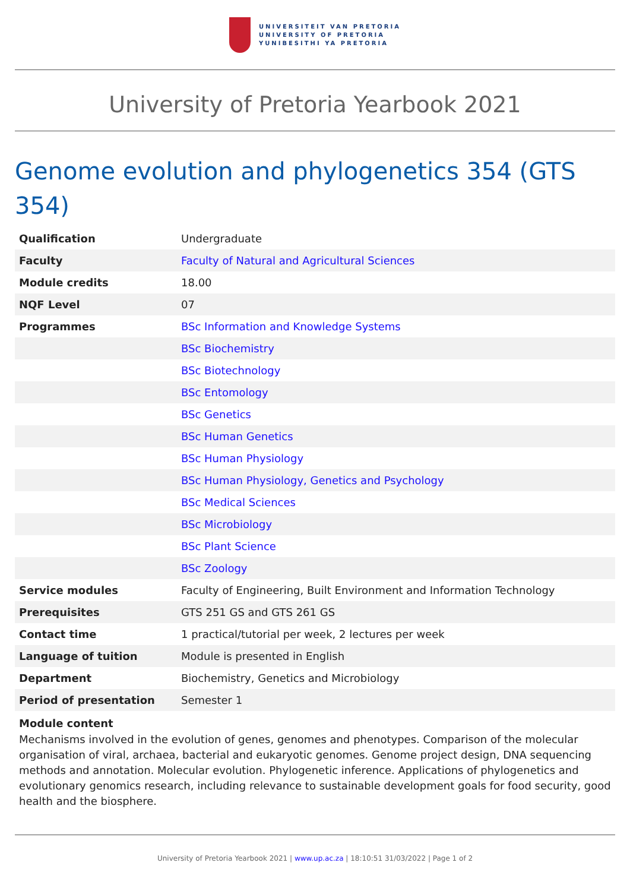UNIVERSITEIT VAN PRETORIA
UNIVERSITY OF PRETORIA
YUNIBESITHI YA PRETORIA
University of Pretoria Yearbook 2021
Genome evolution and phylogenetics 354 (GTS 354)
| Qualification | Undergraduate |
| Faculty | Faculty of Natural and Agricultural Sciences |
| Module credits | 18.00 |
| NQF Level | 07 |
| Programmes | BSc Information and Knowledge Systems |
| | BSc Biochemistry |
| | BSc Biotechnology |
| | BSc Entomology |
| | BSc Genetics |
| | BSc Human Genetics |
| | BSc Human Physiology |
| | BSc Human Physiology, Genetics and Psychology |
| | BSc Medical Sciences |
| | BSc Microbiology |
| | BSc Plant Science |
| | BSc Zoology |
| Service modules | Faculty of Engineering, Built Environment and Information Technology |
| Prerequisites | GTS 251 GS and GTS 261 GS |
| Contact time | 1 practical/tutorial per week, 2 lectures per week |
| Language of tuition | Module is presented in English |
| Department | Biochemistry, Genetics and Microbiology |
| Period of presentation | Semester 1 |
Module content
Mechanisms involved in the evolution of genes, genomes and phenotypes. Comparison of the molecular organisation of viral, archaea, bacterial and eukaryotic genomes. Genome project design, DNA sequencing methods and annotation. Molecular evolution. Phylogenetic inference. Applications of phylogenetics and evolutionary genomics research, including relevance to sustainable development goals for food security, good health and the biosphere.
University of Pretoria Yearbook 2021 | www.up.ac.za | 18:10:51 31/03/2022 | Page 1 of 2